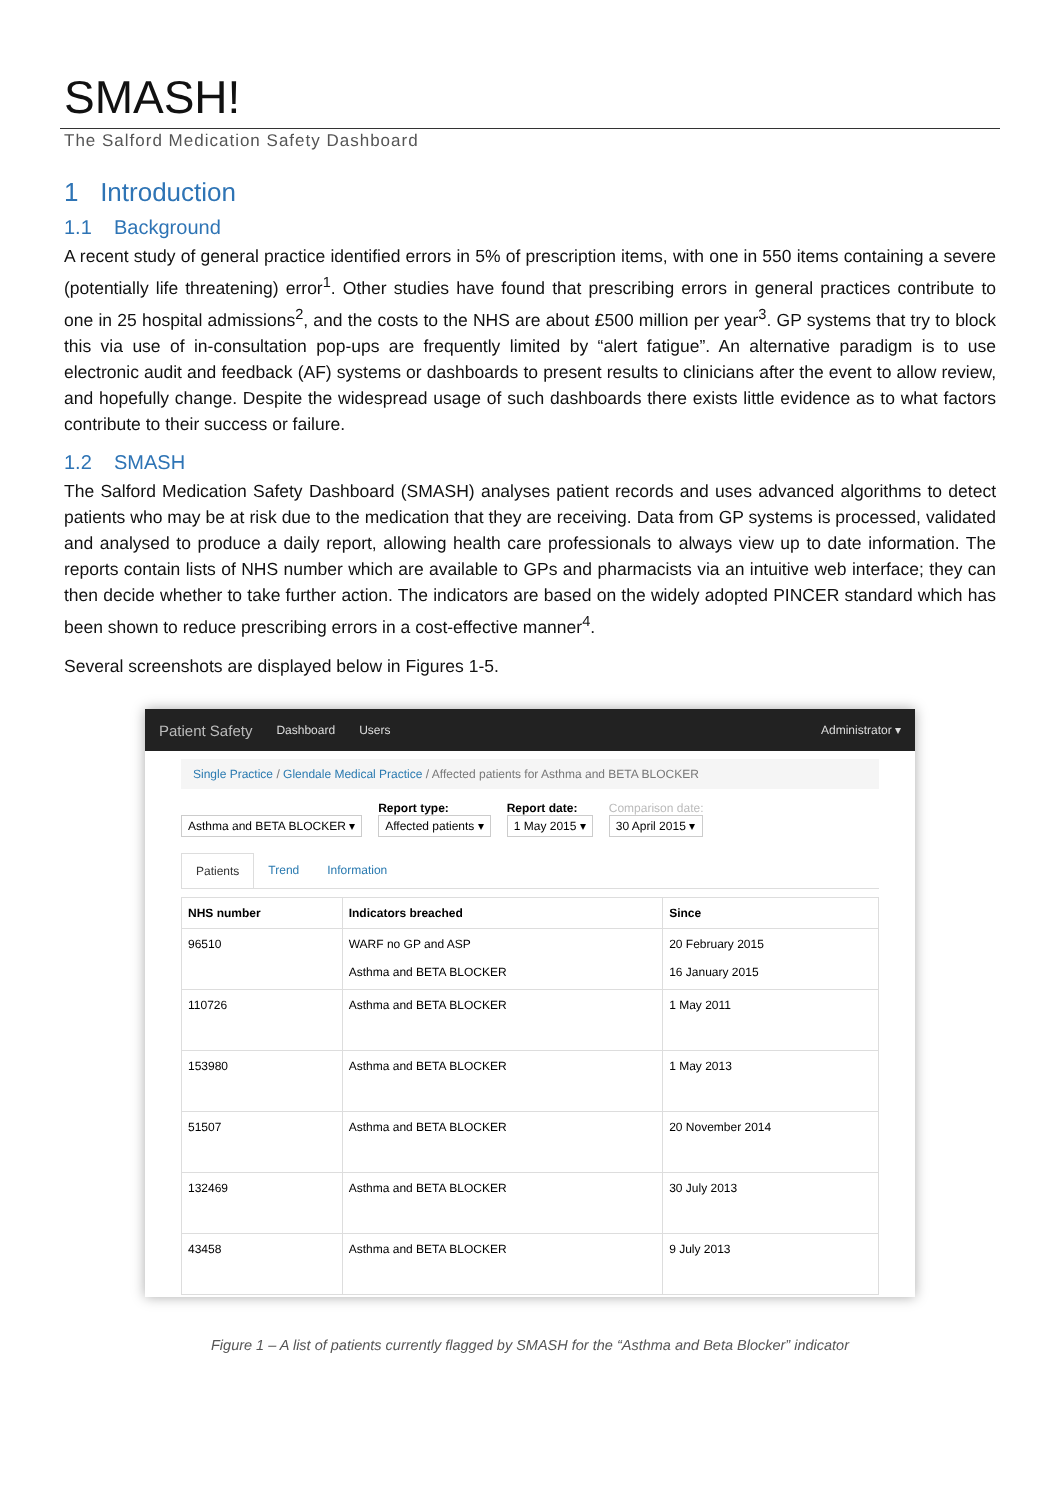SMASH!
The Salford Medication Safety Dashboard
1 Introduction
1.1 Background
A recent study of general practice identified errors in 5% of prescription items, with one in 550 items containing a severe (potentially life threatening) error<sup>1</sup>. Other studies have found that prescribing errors in general practices contribute to one in 25 hospital admissions<sup>2</sup>, and the costs to the NHS are about £500 million per year<sup>3</sup>. GP systems that try to block this via use of in-consultation pop-ups are frequently limited by “alert fatigue”. An alternative paradigm is to use electronic audit and feedback (AF) systems or dashboards to present results to clinicians after the event to allow review, and hopefully change. Despite the widespread usage of such dashboards there exists little evidence as to what factors contribute to their success or failure.
1.2 SMASH
The Salford Medication Safety Dashboard (SMASH) analyses patient records and uses advanced algorithms to detect patients who may be at risk due to the medication that they are receiving. Data from GP systems is processed, validated and analysed to produce a daily report, allowing health care professionals to always view up to date information. The reports contain lists of NHS number which are available to GPs and pharmacists via an intuitive web interface; they can then decide whether to take further action. The indicators are based on the widely adopted PINCER standard which has been shown to reduce prescribing errors in a cost-effective manner<sup>4</sup>.
Several screenshots are displayed below in Figures 1-5.
Patient Safety Dashboard Users Administrator ▾
Single Practice / Glendale Medical Practice / Affected patients for Asthma and BETA BLOCKER
Asthma and BETA BLOCKER ▾
Report type:
Affected patients ▾
Report date:
1 May 2015 ▾
Comparison date:
30 April 2015 ▾
Patients Trend Information
| NHS number | Indicators breached | Since |
| --- | --- | --- |
| 96510 | WARF no GP and ASP Asthma and BETA BLOCKER | 20 February 2015 16 January 2015 |
| 110726 | Asthma and BETA BLOCKER | 1 May 2011 |
| 153980 | Asthma and BETA BLOCKER | 1 May 2013 |
| 51507 | Asthma and BETA BLOCKER | 20 November 2014 |
| 132469 | Asthma and BETA BLOCKER | 30 July 2013 |
| 43458 | Asthma and BETA BLOCKER | 9 July 2013 |
Figure 1 – A list of patients currently flagged by SMASH for the “Asthma and Beta Blocker” indicator